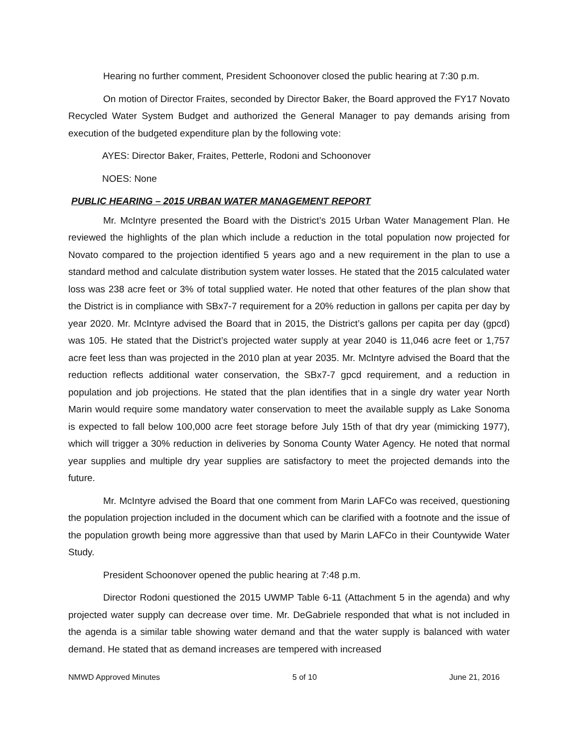Hearing no further comment, President Schoonover closed the public hearing at 7:30 p.m.
On motion of Director Fraites, seconded by Director Baker, the Board approved the FY17 Novato Recycled Water System Budget and authorized the General Manager to pay demands arising from execution of the budgeted expenditure plan by the following vote:
AYES: Director Baker, Fraites, Petterle, Rodoni and Schoonover
NOES: None
PUBLIC HEARING – 2015 URBAN WATER MANAGEMENT REPORT
Mr. McIntyre presented the Board with the District’s 2015 Urban Water Management Plan. He reviewed the highlights of the plan which include a reduction in the total population now projected for Novato compared to the projection identified 5 years ago and a new requirement in the plan to use a standard method and calculate distribution system water losses. He stated that the 2015 calculated water loss was 238 acre feet or 3% of total supplied water. He noted that other features of the plan show that the District is in compliance with SBx7-7 requirement for a 20% reduction in gallons per capita per day by year 2020. Mr. McIntyre advised the Board that in 2015, the District’s gallons per capita per day (gpcd) was 105. He stated that the District’s projected water supply at year 2040 is 11,046 acre feet or 1,757 acre feet less than was projected in the 2010 plan at year 2035. Mr. McIntyre advised the Board that the reduction reflects additional water conservation, the SBx7-7 gpcd requirement, and a reduction in population and job projections. He stated that the plan identifies that in a single dry water year North Marin would require some mandatory water conservation to meet the available supply as Lake Sonoma is expected to fall below 100,000 acre feet storage before July 15th of that dry year (mimicking 1977), which will trigger a 30% reduction in deliveries by Sonoma County Water Agency. He noted that normal year supplies and multiple dry year supplies are satisfactory to meet the projected demands into the future.
Mr. McIntyre advised the Board that one comment from Marin LAFCo was received, questioning the population projection included in the document which can be clarified with a footnote and the issue of the population growth being more aggressive than that used by Marin LAFCo in their Countywide Water Study.
President Schoonover opened the public hearing at 7:48 p.m.
Director Rodoni questioned the 2015 UWMP Table 6-11 (Attachment 5 in the agenda) and why projected water supply can decrease over time. Mr. DeGabriele responded that what is not included in the agenda is a similar table showing water demand and that the water supply is balanced with water demand. He stated that as demand increases are tempered with increased
NMWD Approved Minutes 5 of 10 June 21, 2016